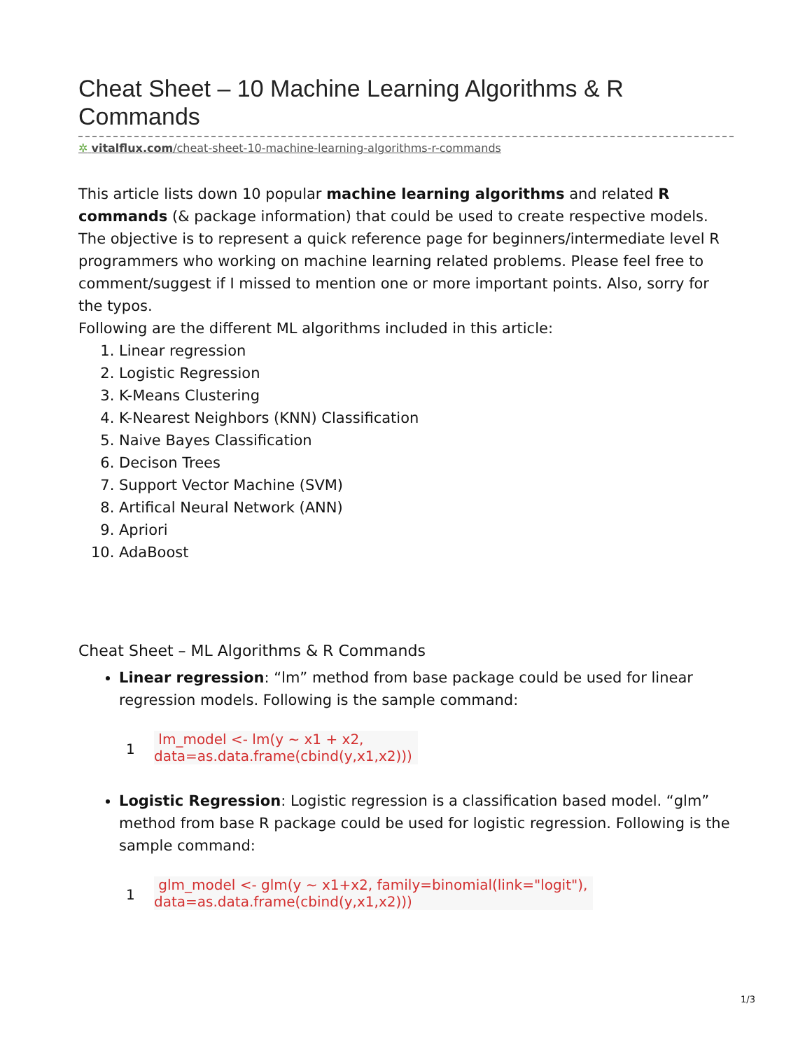Cheat Sheet – 10 Machine Learning Algorithms & R Commands
✲ vitalflux.com/cheat-sheet-10-machine-learning-algorithms-r-commands
This article lists down 10 popular machine learning algorithms and related R commands (& package information) that could be used to create respective models. The objective is to represent a quick reference page for beginners/intermediate level R programmers who working on machine learning related problems. Please feel free to comment/suggest if I missed to mention one or more important points. Also, sorry for the typos.
Following are the different ML algorithms included in this article:
1. Linear regression
2. Logistic Regression
3. K-Means Clustering
4. K-Nearest Neighbors (KNN) Classification
5. Naive Bayes Classification
6. Decison Trees
7. Support Vector Machine (SVM)
8. Artifical Neural Network (ANN)
9. Apriori
10. AdaBoost
Cheat Sheet – ML Algorithms & R Commands
Linear regression: “lm” method from base package could be used for linear regression models. Following is the sample command:
1
lm_model <- lm(y ~ x1 + x2,
data=as.data.frame(cbind(y,x1,x2)))
Logistic Regression: Logistic regression is a classification based model. “glm” method from base R package could be used for logistic regression. Following is the sample command:
1
glm_model <- glm(y ~ x1+x2, family=binomial(link="logit"),
data=as.data.frame(cbind(y,x1,x2)))
1/3